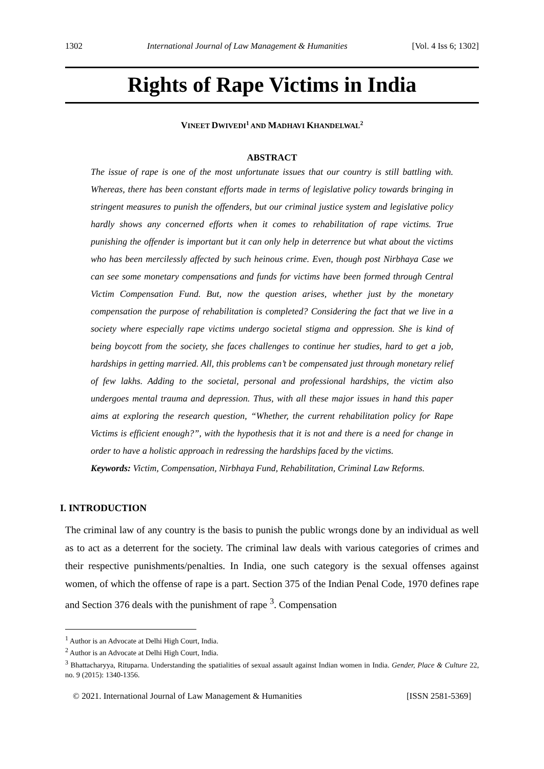1302 International Journal of Law Management & Humanities [Vol. 4 Iss 6; 1302]
Rights of Rape Victims in India
VINEET DWIVEDI<sup>1</sup> AND MADHAVI KHANDELWAL<sup>2</sup>
ABSTRACT
The issue of rape is one of the most unfortunate issues that our country is still battling with. Whereas, there has been constant efforts made in terms of legislative policy towards bringing in stringent measures to punish the offenders, but our criminal justice system and legislative policy hardly shows any concerned efforts when it comes to rehabilitation of rape victims. True punishing the offender is important but it can only help in deterrence but what about the victims who has been mercilessly affected by such heinous crime. Even, though post Nirbhaya Case we can see some monetary compensations and funds for victims have been formed through Central Victim Compensation Fund. But, now the question arises, whether just by the monetary compensation the purpose of rehabilitation is completed? Considering the fact that we live in a society where especially rape victims undergo societal stigma and oppression. She is kind of being boycott from the society, she faces challenges to continue her studies, hard to get a job, hardships in getting married. All, this problems can’t be compensated just through monetary relief of few lakhs. Adding to the societal, personal and professional hardships, the victim also undergoes mental trauma and depression. Thus, with all these major issues in hand this paper aims at exploring the research question, “Whether, the current rehabilitation policy for Rape Victims is efficient enough?”, with the hypothesis that it is not and there is a need for change in order to have a holistic approach in redressing the hardships faced by the victims.
Keywords: Victim, Compensation, Nirbhaya Fund, Rehabilitation, Criminal Law Reforms.
I. INTRODUCTION
The criminal law of any country is the basis to punish the public wrongs done by an individual as well as to act as a deterrent for the society. The criminal law deals with various categories of crimes and their respective punishments/penalties. In India, one such category is the sexual offenses against women, of which the offense of rape is a part. Section 375 of the Indian Penal Code, 1970 defines rape and Section 376 deals with the punishment of rape <sup>3</sup>. Compensation
<sup>1</sup> Author is an Advocate at Delhi High Court, India.
<sup>2</sup> Author is an Advocate at Delhi High Court, India.
<sup>3</sup> Bhattacharyya, Rituparna. Understanding the spatialities of sexual assault against Indian women in India. Gender, Place & Culture 22, no. 9 (2015): 1340-1356.
© 2021. International Journal of Law Management & Humanities [ISSN 2581-5369]